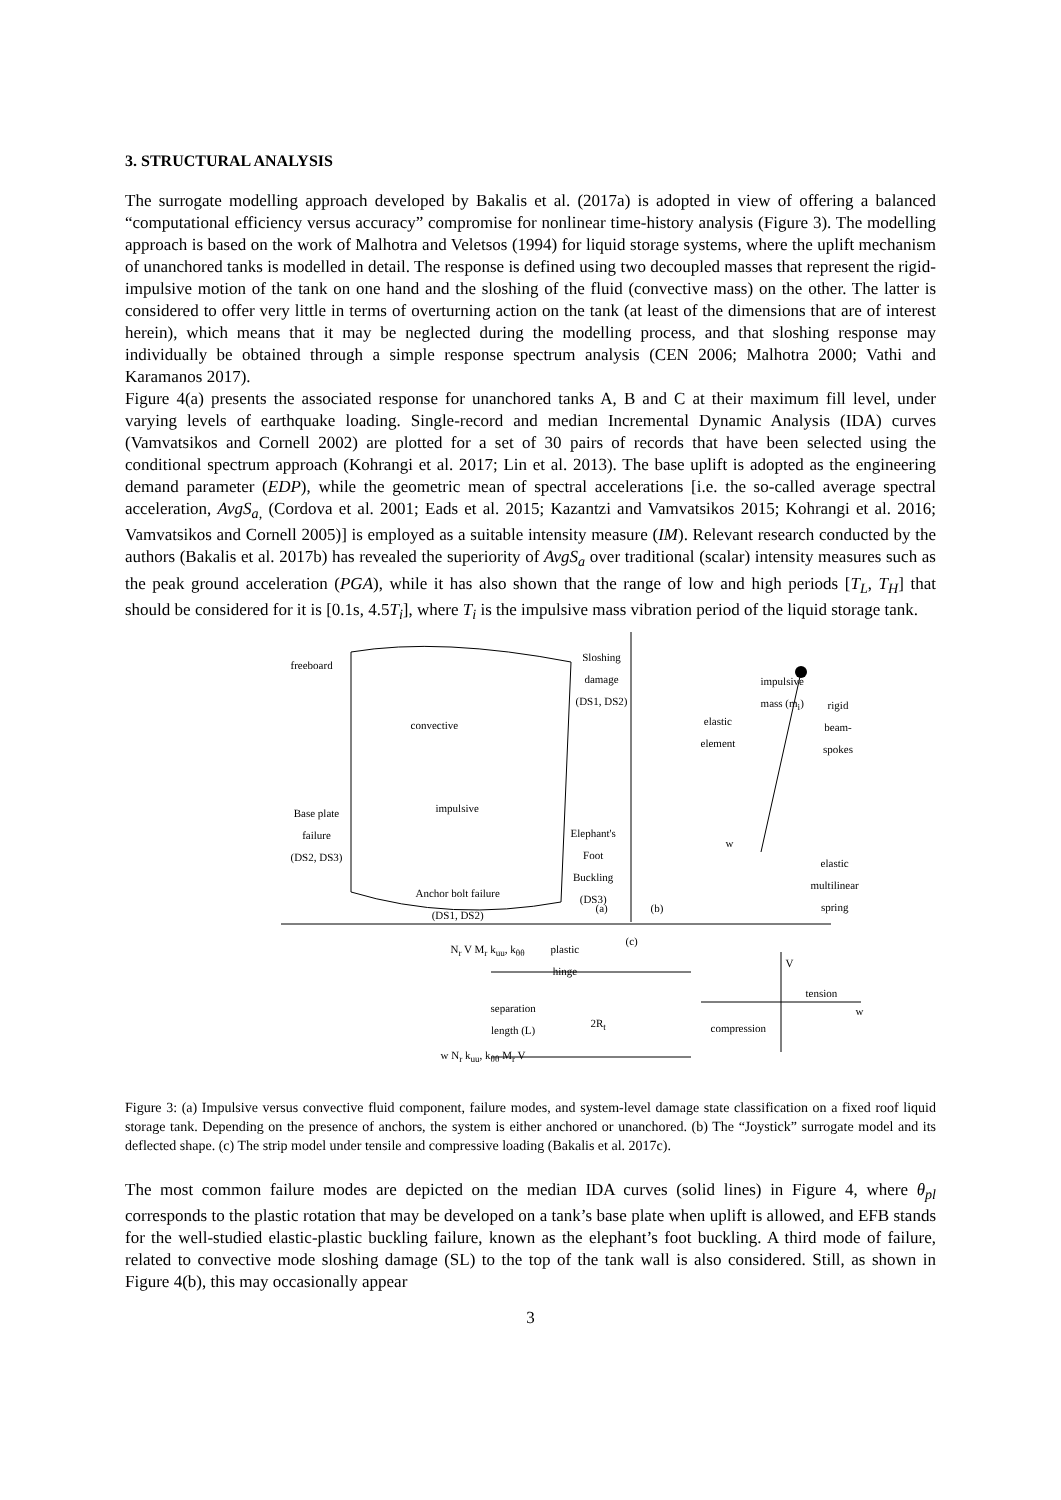3. STRUCTURAL ANALYSIS
The surrogate modelling approach developed by Bakalis et al. (2017a) is adopted in view of offering a balanced “computational efficiency versus accuracy” compromise for nonlinear time-history analysis (Figure 3). The modelling approach is based on the work of Malhotra and Veletsos (1994) for liquid storage systems, where the uplift mechanism of unanchored tanks is modelled in detail. The response is defined using two decoupled masses that represent the rigid-impulsive motion of the tank on one hand and the sloshing of the fluid (convective mass) on the other. The latter is considered to offer very little in terms of overturning action on the tank (at least of the dimensions that are of interest herein), which means that it may be neglected during the modelling process, and that sloshing response may individually be obtained through a simple response spectrum analysis (CEN 2006; Malhotra 2000; Vathi and Karamanos 2017).
Figure 4(a) presents the associated response for unanchored tanks A, B and C at their maximum fill level, under varying levels of earthquake loading. Single-record and median Incremental Dynamic Analysis (IDA) curves (Vamvatsikos and Cornell 2002) are plotted for a set of 30 pairs of records that have been selected using the conditional spectrum approach (Kohrangi et al. 2017; Lin et al. 2013). The base uplift is adopted as the engineering demand parameter (EDP), while the geometric mean of spectral accelerations [i.e. the so-called average spectral acceleration, AvgS<sub>a,</sub> (Cordova et al. 2001; Eads et al. 2015; Kazantzi and Vamvatsikos 2015; Kohrangi et al. 2016; Vamvatsikos and Cornell 2005)] is employed as a suitable intensity measure (IM). Relevant research conducted by the authors (Bakalis et al. 2017b) has revealed the superiority of AvgS<sub>a</sub> over traditional (scalar) intensity measures such as the peak ground acceleration (PGA), while it has also shown that the range of low and high periods [T<sub>L</sub>, T<sub>H</sub>] that should be considered for it is [0.1s, 4.5T<sub>i</sub>], where T<sub>i</sub> is the impulsive mass vibration period of the liquid storage tank.
freeboard
Sloshing
damage
(DS1, DS2)
convective
impulsive
Base plate
failure
(DS2, DS3)
Elephant's
Foot
Buckling
(DS3)
Anchor bolt failure
(DS1, DS2)
(a) (b)
impulsive
mass (m<sub>i</sub>)
elastic
element
rigid
beam-spokes
w
elastic
multilinear
spring
(c)
N<sub>r</sub> V M<sub>r</sub> k<sub>uu</sub>, k<sub>θθ</sub>
plastic
hinge
V
tension
w
separation
length (L)
2R<sub>t</sub> compression
w N<sub>r</sub> k<sub>uu</sub>, k<sub>θθ</sub> M<sub>r</sub> V
Figure 3: (a) Impulsive versus convective fluid component, failure modes, and system-level damage state classification on a fixed roof liquid storage tank. Depending on the presence of anchors, the system is either anchored or unanchored. (b) The “Joystick” surrogate model and its deflected shape. (c) The strip model under tensile and compressive loading (Bakalis et al. 2017c).
The most common failure modes are depicted on the median IDA curves (solid lines) in Figure 4, where θ<sub>pl</sub> corresponds to the plastic rotation that may be developed on a tank’s base plate when uplift is allowed, and EFB stands for the well-studied elastic-plastic buckling failure, known as the elephant’s foot buckling. A third mode of failure, related to convective mode sloshing damage (SL) to the top of the tank wall is also considered. Still, as shown in Figure 4(b), this may occasionally appear
3